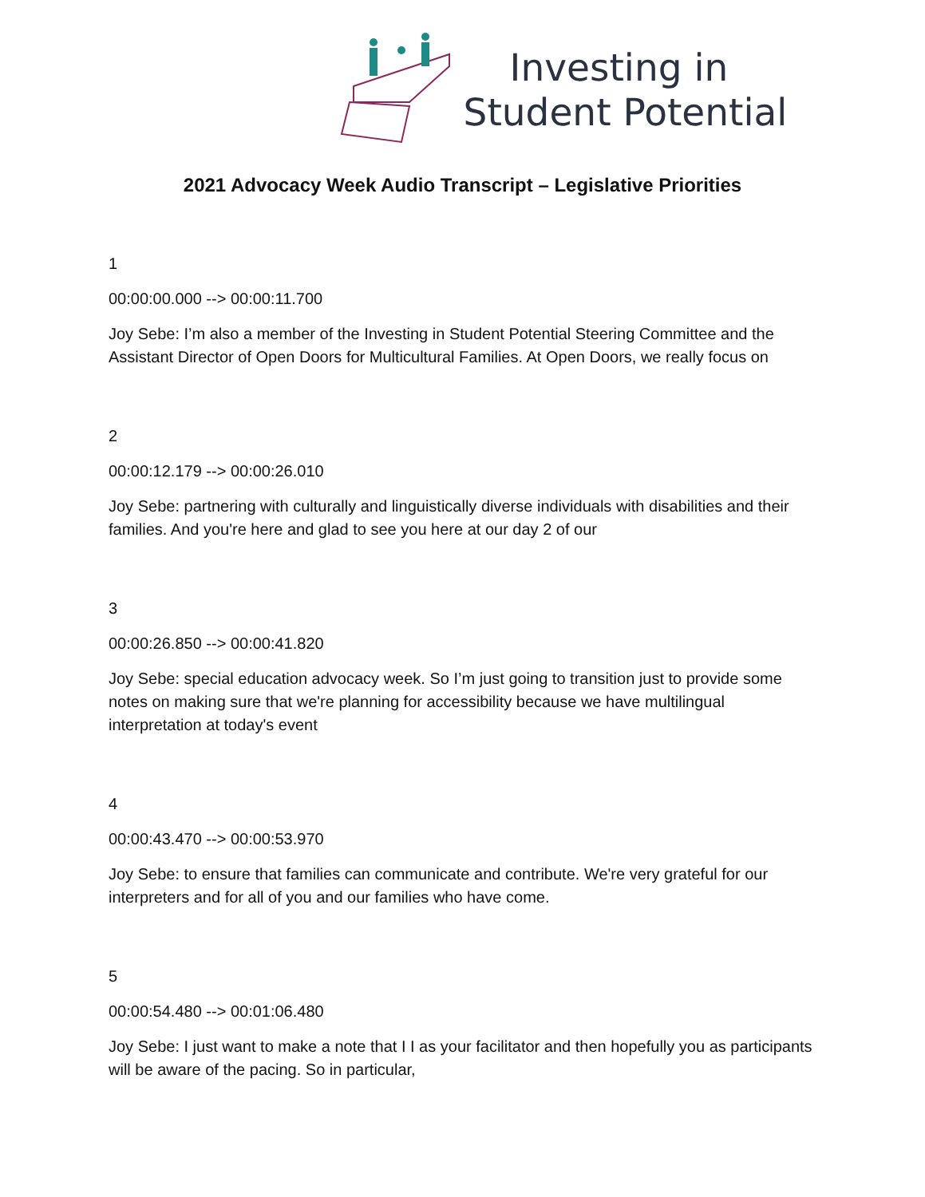Investing in
Student Potential
2021 Advocacy Week Audio Transcript – Legislative Priorities
1
00:00:00.000 --> 00:00:11.700
Joy Sebe: I’m also a member of the Investing in Student Potential Steering Committee and the Assistant Director of Open Doors for Multicultural Families. At Open Doors, we really focus on
2
00:00:12.179 --> 00:00:26.010
Joy Sebe: partnering with culturally and linguistically diverse individuals with disabilities and their families. And you're here and glad to see you here at our day 2 of our
3
00:00:26.850 --> 00:00:41.820
Joy Sebe: special education advocacy week. So I’m just going to transition just to provide some notes on making sure that we're planning for accessibility because we have multilingual interpretation at today's event
4
00:00:43.470 --> 00:00:53.970
Joy Sebe: to ensure that families can communicate and contribute. We're very grateful for our interpreters and for all of you and our families who have come.
5
00:00:54.480 --> 00:01:06.480
Joy Sebe: I just want to make a note that I I as your facilitator and then hopefully you as participants will be aware of the pacing. So in particular,